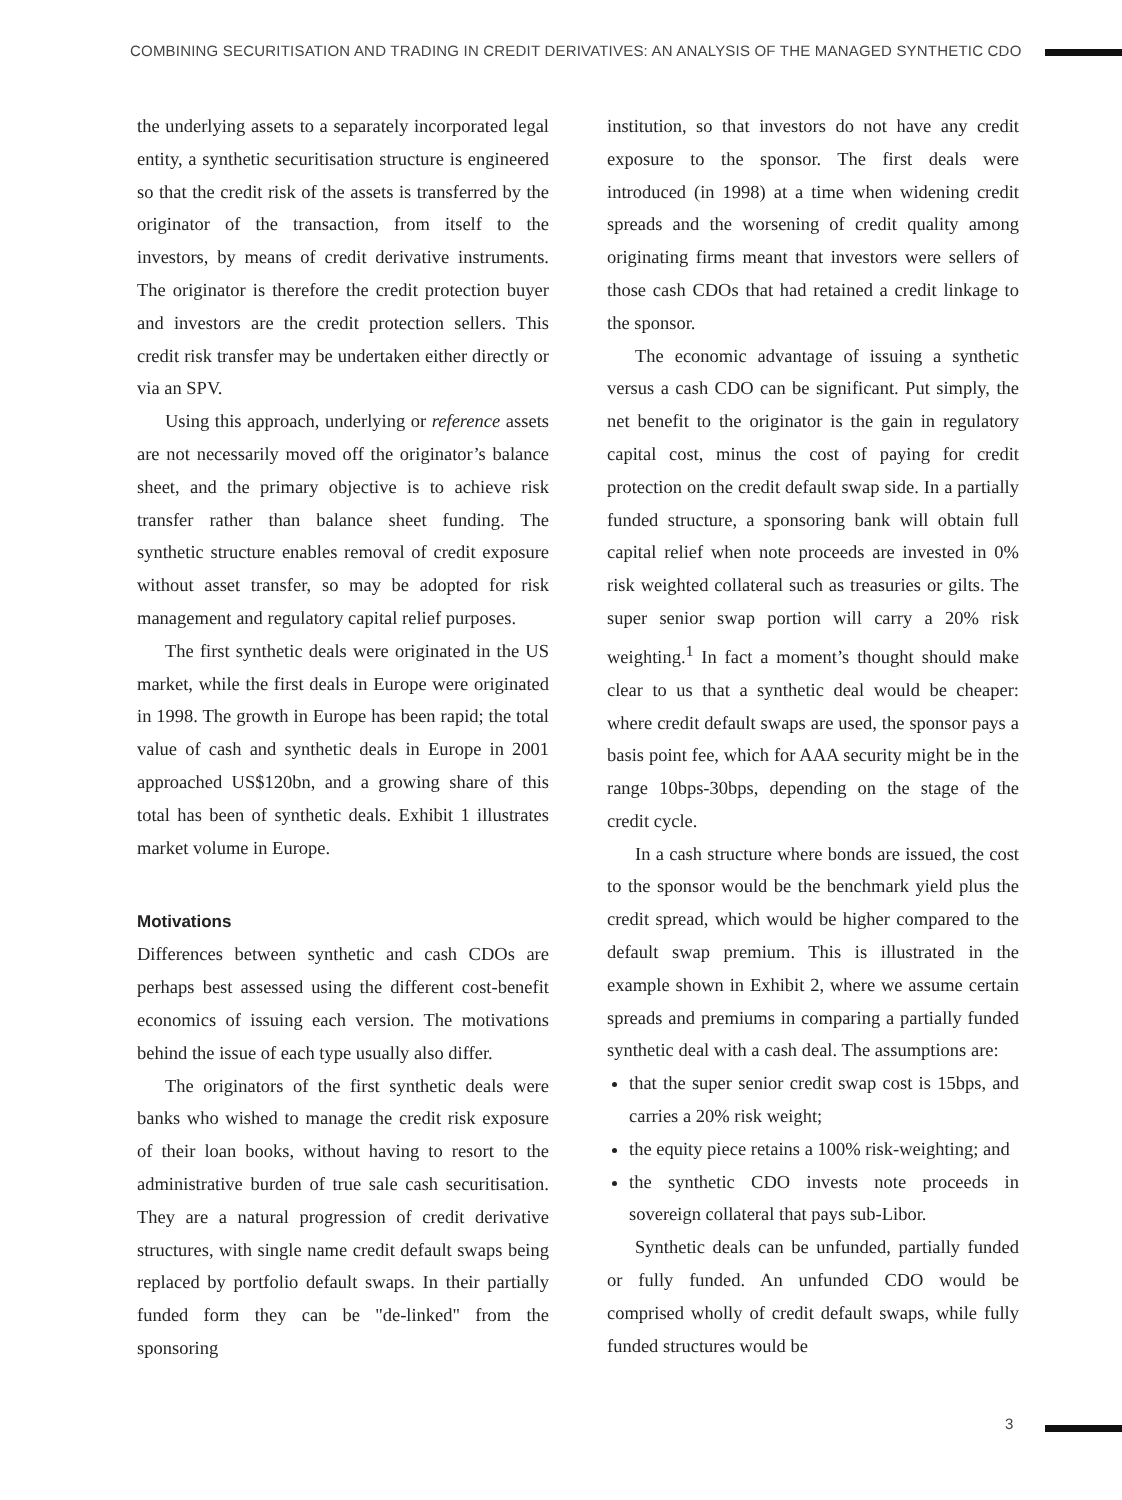COMBINING SECURITISATION AND TRADING IN CREDIT DERIVATIVES: AN ANALYSIS OF THE MANAGED SYNTHETIC CDO
the underlying assets to a separately incorporated legal entity, a synthetic securitisation structure is engineered so that the credit risk of the assets is transferred by the originator of the transaction, from itself to the investors, by means of credit derivative instruments. The originator is therefore the credit protection buyer and investors are the credit protection sellers. This credit risk transfer may be undertaken either directly or via an SPV.
Using this approach, underlying or reference assets are not necessarily moved off the originator’s balance sheet, and the primary objective is to achieve risk transfer rather than balance sheet funding. The synthetic structure enables removal of credit exposure without asset transfer, so may be adopted for risk management and regulatory capital relief purposes.
The first synthetic deals were originated in the US market, while the first deals in Europe were originated in 1998. The growth in Europe has been rapid; the total value of cash and synthetic deals in Europe in 2001 approached US$120bn, and a growing share of this total has been of synthetic deals. Exhibit 1 illustrates market volume in Europe.
Motivations
Differences between synthetic and cash CDOs are perhaps best assessed using the different cost-benefit economics of issuing each version. The motivations behind the issue of each type usually also differ.
The originators of the first synthetic deals were banks who wished to manage the credit risk exposure of their loan books, without having to resort to the administrative burden of true sale cash securitisation. They are a natural progression of credit derivative structures, with single name credit default swaps being replaced by portfolio default swaps. In their partially funded form they can be "de-linked" from the sponsoring
institution, so that investors do not have any credit exposure to the sponsor. The first deals were introduced (in 1998) at a time when widening credit spreads and the worsening of credit quality among originating firms meant that investors were sellers of those cash CDOs that had retained a credit linkage to the sponsor.
The economic advantage of issuing a synthetic versus a cash CDO can be significant. Put simply, the net benefit to the originator is the gain in regulatory capital cost, minus the cost of paying for credit protection on the credit default swap side. In a partially funded structure, a sponsoring bank will obtain full capital relief when note proceeds are invested in 0% risk weighted collateral such as treasuries or gilts. The super senior swap portion will carry a 20% risk weighting.<sup>1</sup> In fact a moment’s thought should make clear to us that a synthetic deal would be cheaper: where credit default swaps are used, the sponsor pays a basis point fee, which for AAA security might be in the range 10bps-30bps, depending on the stage of the credit cycle.
In a cash structure where bonds are issued, the cost to the sponsor would be the benchmark yield plus the credit spread, which would be higher compared to the default swap premium. This is illustrated in the example shown in Exhibit 2, where we assume certain spreads and premiums in comparing a partially funded synthetic deal with a cash deal. The assumptions are:
that the super senior credit swap cost is 15bps, and carries a 20% risk weight;
the equity piece retains a 100% risk-weighting; and
the synthetic CDO invests note proceeds in sovereign collateral that pays sub-Libor.
Synthetic deals can be unfunded, partially funded or fully funded. An unfunded CDO would be comprised wholly of credit default swaps, while fully funded structures would be
3